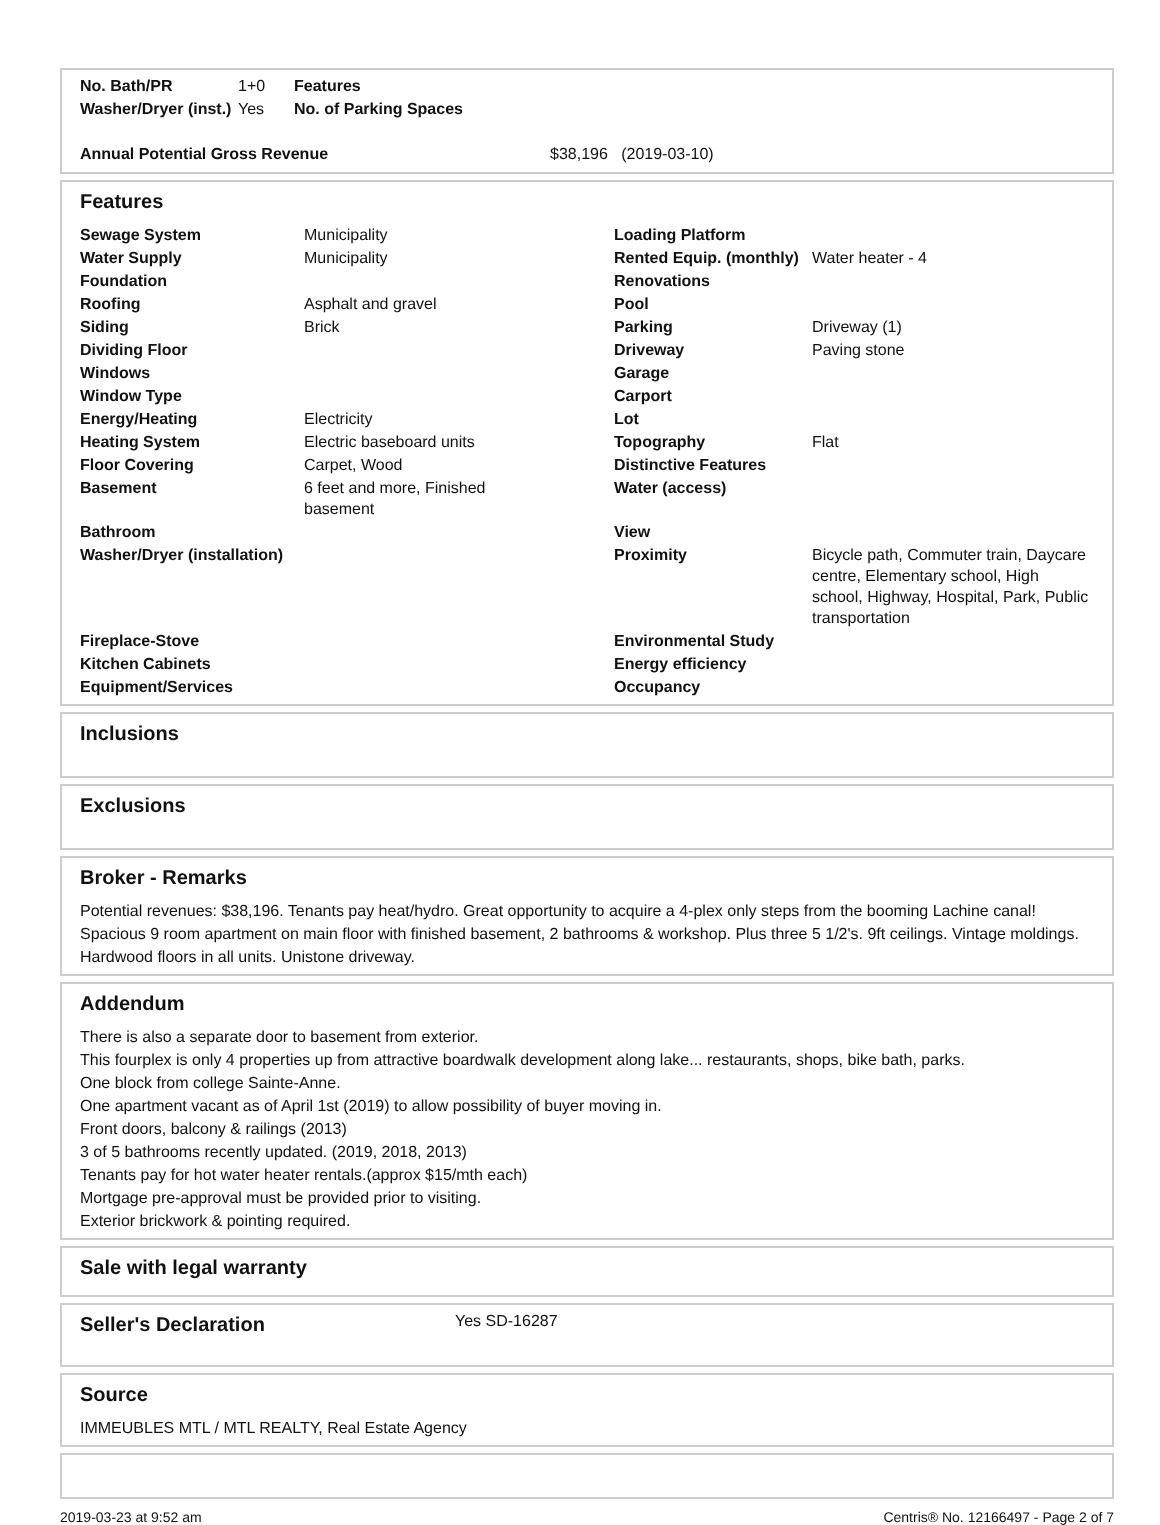| No. Bath/PR | 1+0 | Features |
| Washer/Dryer (inst.) | Yes | No. of Parking Spaces |
| Annual Potential Gross Revenue | $38,196 (2019-03-10) |
Features
| Sewage System | Municipality | Loading Platform | |
| Water Supply | Municipality | Rented Equip. (monthly) | Water heater - 4 |
| Foundation | | Renovations | |
| Roofing | Asphalt and gravel | Pool | |
| Siding | Brick | Parking | Driveway (1) |
| Dividing Floor | | Driveway | Paving stone |
| Windows | | Garage | |
| Window Type | | Carport | |
| Energy/Heating | Electricity | Lot | |
| Heating System | Electric baseboard units | Topography | Flat |
| Floor Covering | Carpet, Wood | Distinctive Features | |
| Basement | 6 feet and more, Finished basement | Water (access) | |
| Bathroom | | View | |
| Washer/Dryer (installation) | | Proximity | Bicycle path, Commuter train, Daycare centre, Elementary school, High school, Highway, Hospital, Park, Public transportation |
| Fireplace-Stove | | Environmental Study | |
| Kitchen Cabinets | | Energy efficiency | |
| Equipment/Services | | Occupancy | |
Inclusions
Exclusions
Broker - Remarks
Potential revenues: $38,196. Tenants pay heat/hydro. Great opportunity to acquire a 4-plex only steps from the booming Lachine canal! Spacious 9 room apartment on main floor with finished basement, 2 bathrooms & workshop. Plus three 5 1/2's. 9ft ceilings. Vintage moldings. Hardwood floors in all units. Unistone driveway.
Addendum
There is also a separate door to basement from exterior.
This fourplex is only 4 properties up from attractive boardwalk development along lake... restaurants, shops, bike bath, parks.
One block from college Sainte-Anne.
One apartment vacant as of April 1st (2019) to allow possibility of buyer moving in.
Front doors, balcony & railings (2013)
3 of 5 bathrooms recently updated. (2019, 2018, 2013)
Tenants pay for hot water heater rentals.(approx $15/mth each)
Mortgage pre-approval must be provided prior to visiting.
Exterior brickwork & pointing required.
Sale with legal warranty
| Seller's Declaration | Yes SD-16287 |
Source
IMMEUBLES MTL / MTL REALTY, Real Estate Agency
2019-03-23 at 9:52 am Centris® No. 12166497 - Page 2 of 7